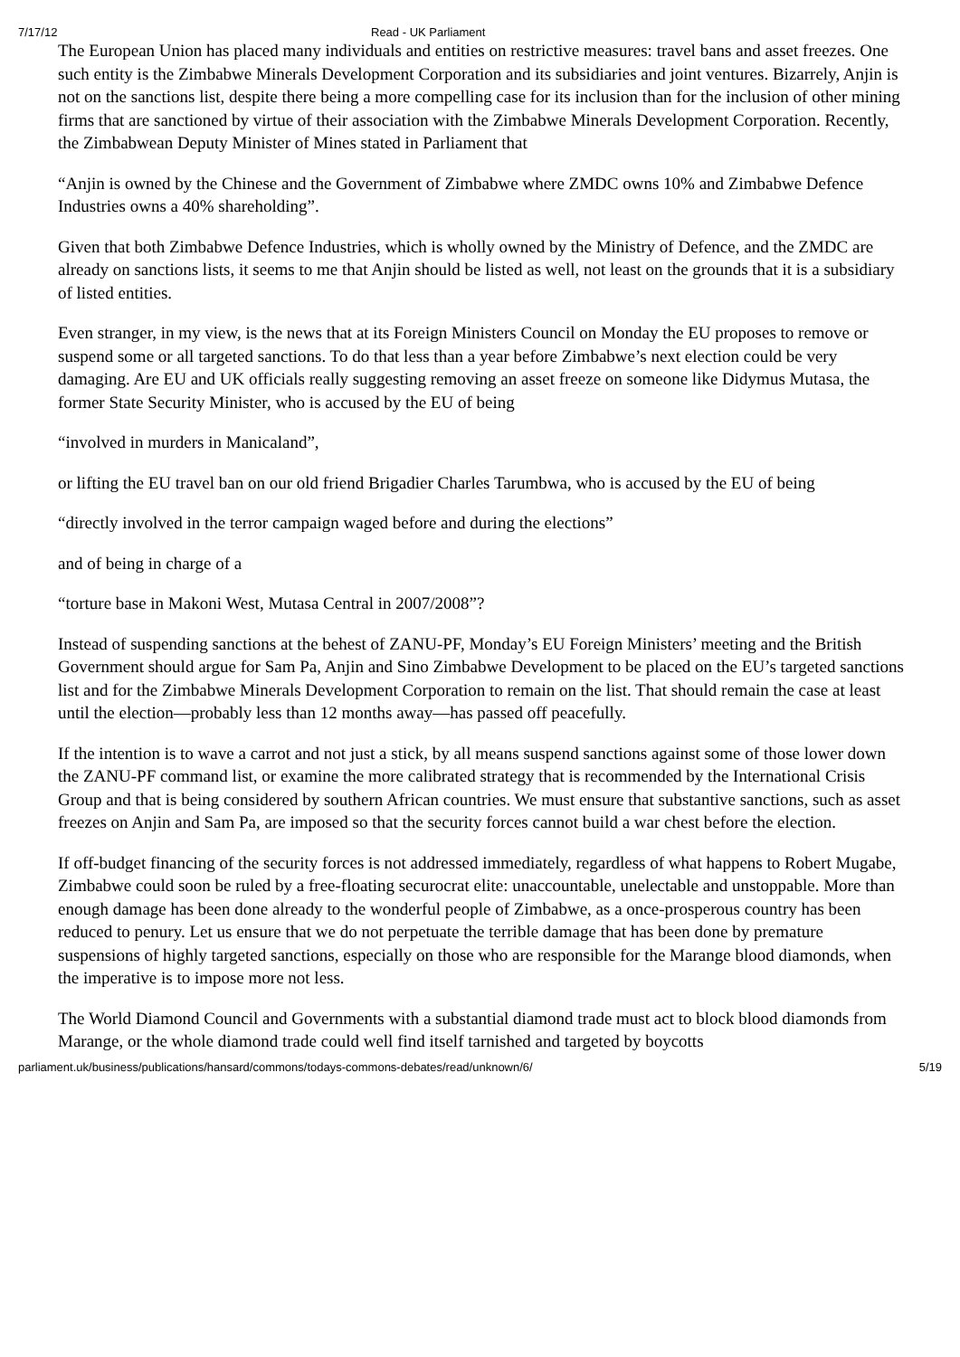7/17/12 Read - UK Parliament
The European Union has placed many individuals and entities on restrictive measures: travel bans and asset freezes. One such entity is the Zimbabwe Minerals Development Corporation and its subsidiaries and joint ventures. Bizarrely, Anjin is not on the sanctions list, despite there being a more compelling case for its inclusion than for the inclusion of other mining firms that are sanctioned by virtue of their association with the Zimbabwe Minerals Development Corporation. Recently, the Zimbabwean Deputy Minister of Mines stated in Parliament that
“Anjin is owned by the Chinese and the Government of Zimbabwe where ZMDC owns 10% and Zimbabwe Defence Industries owns a 40% shareholding”.
Given that both Zimbabwe Defence Industries, which is wholly owned by the Ministry of Defence, and the ZMDC are already on sanctions lists, it seems to me that Anjin should be listed as well, not least on the grounds that it is a subsidiary of listed entities.
Even stranger, in my view, is the news that at its Foreign Ministers Council on Monday the EU proposes to remove or suspend some or all targeted sanctions. To do that less than a year before Zimbabwe’s next election could be very damaging. Are EU and UK officials really suggesting removing an asset freeze on someone like Didymus Mutasa, the former State Security Minister, who is accused by the EU of being
“involved in murders in Manicaland”,
or lifting the EU travel ban on our old friend Brigadier Charles Tarumbwa, who is accused by the EU of being
“directly involved in the terror campaign waged before and during the elections”
and of being in charge of a
“torture base in Makoni West, Mutasa Central in 2007/2008”?
Instead of suspending sanctions at the behest of ZANU-PF, Monday’s EU Foreign Ministers’ meeting and the British Government should argue for Sam Pa, Anjin and Sino Zimbabwe Development to be placed on the EU’s targeted sanctions list and for the Zimbabwe Minerals Development Corporation to remain on the list. That should remain the case at least until the election—probably less than 12 months away—has passed off peacefully.
If the intention is to wave a carrot and not just a stick, by all means suspend sanctions against some of those lower down the ZANU-PF command list, or examine the more calibrated strategy that is recommended by the International Crisis Group and that is being considered by southern African countries. We must ensure that substantive sanctions, such as asset freezes on Anjin and Sam Pa, are imposed so that the security forces cannot build a war chest before the election.
If off-budget financing of the security forces is not addressed immediately, regardless of what happens to Robert Mugabe, Zimbabwe could soon be ruled by a free-floating securocrat elite: unaccountable, unelectable and unstoppable. More than enough damage has been done already to the wonderful people of Zimbabwe, as a once-prosperous country has been reduced to penury. Let us ensure that we do not perpetuate the terrible damage that has been done by premature suspensions of highly targeted sanctions, especially on those who are responsible for the Marange blood diamonds, when the imperative is to impose more not less.
The World Diamond Council and Governments with a substantial diamond trade must act to block blood diamonds from Marange, or the whole diamond trade could well find itself tarnished and targeted by boycotts
parliament.uk/business/publications/hansard/commons/todays-commons-debates/read/unknown/6/ 5/19